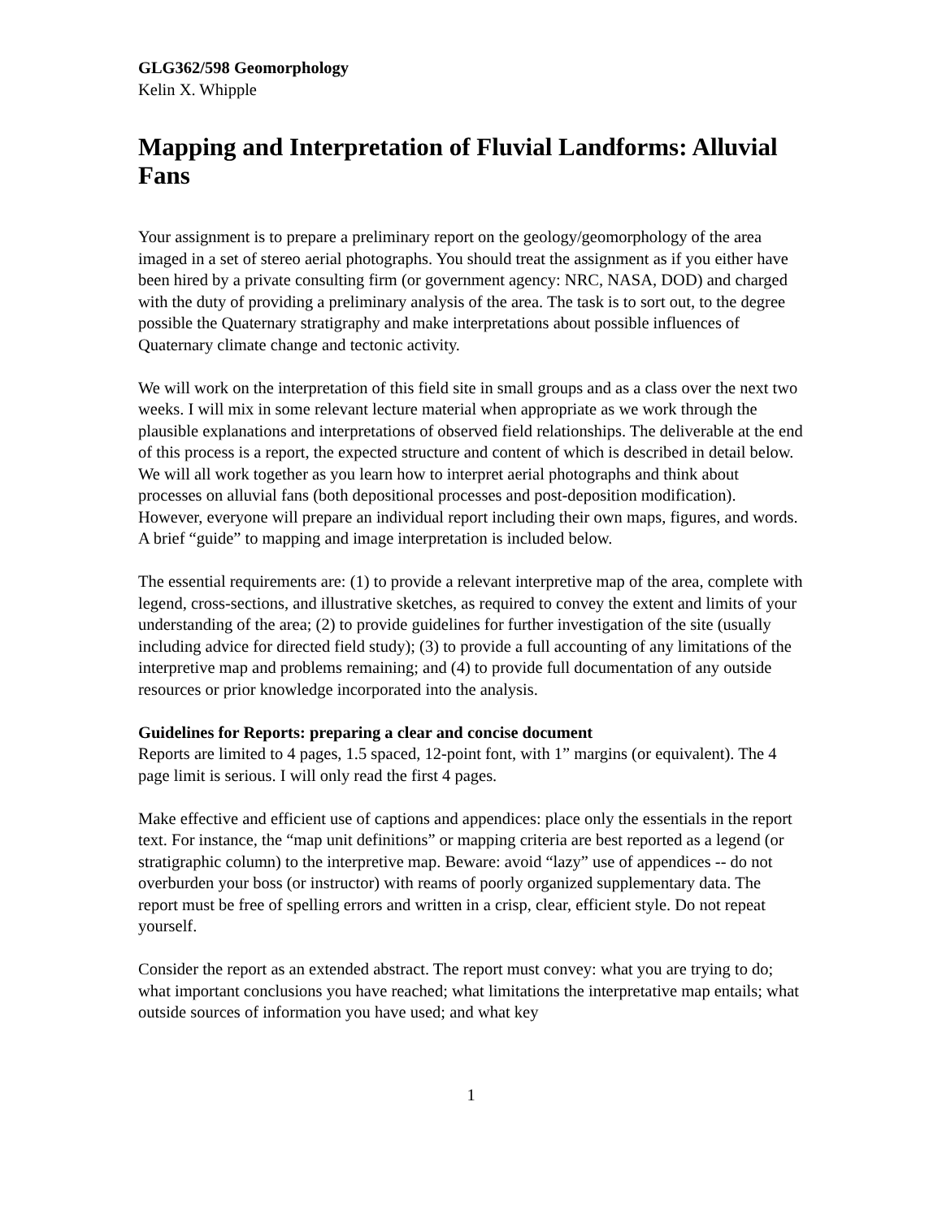GLG362/598 Geomorphology
Kelin X. Whipple
Mapping and Interpretation of Fluvial Landforms: Alluvial Fans
Your assignment is to prepare a preliminary report on the geology/geomorphology of the area imaged in a set of stereo aerial photographs. You should treat the assignment as if you either have been hired by a private consulting firm (or government agency: NRC, NASA, DOD) and charged with the duty of providing a preliminary analysis of the area. The task is to sort out, to the degree possible the Quaternary stratigraphy and make interpretations about possible influences of Quaternary climate change and tectonic activity.
We will work on the interpretation of this field site in small groups and as a class over the next two weeks. I will mix in some relevant lecture material when appropriate as we work through the plausible explanations and interpretations of observed field relationships. The deliverable at the end of this process is a report, the expected structure and content of which is described in detail below. We will all work together as you learn how to interpret aerial photographs and think about processes on alluvial fans (both depositional processes and post-deposition modification). However, everyone will prepare an individual report including their own maps, figures, and words. A brief “guide” to mapping and image interpretation is included below.
The essential requirements are: (1) to provide a relevant interpretive map of the area, complete with legend, cross-sections, and illustrative sketches, as required to convey the extent and limits of your understanding of the area; (2) to provide guidelines for further investigation of the site (usually including advice for directed field study); (3) to provide a full accounting of any limitations of the interpretive map and problems remaining; and (4) to provide full documentation of any outside resources or prior knowledge incorporated into the analysis.
Guidelines for Reports: preparing a clear and concise document
Reports are limited to 4 pages, 1.5 spaced, 12-point font, with 1” margins (or equivalent). The 4 page limit is serious. I will only read the first 4 pages.
Make effective and efficient use of captions and appendices: place only the essentials in the report text. For instance, the “map unit definitions” or mapping criteria are best reported as a legend (or stratigraphic column) to the interpretive map. Beware: avoid “lazy” use of appendices -- do not overburden your boss (or instructor) with reams of poorly organized supplementary data. The report must be free of spelling errors and written in a crisp, clear, efficient style. Do not repeat yourself.
Consider the report as an extended abstract. The report must convey: what you are trying to do; what important conclusions you have reached; what limitations the interpretative map entails; what outside sources of information you have used; and what key
1